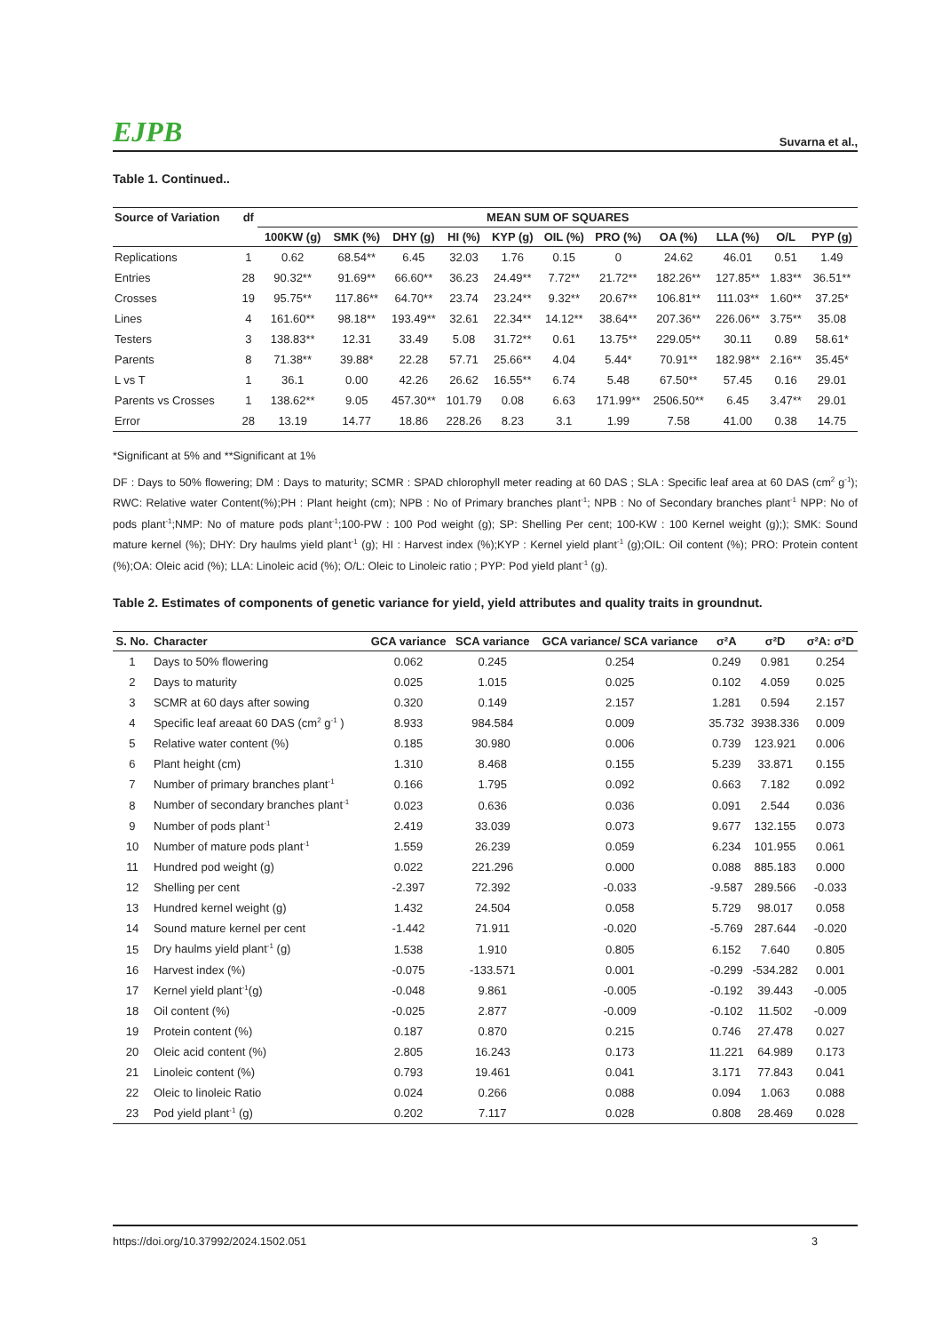EJPB Suvarna et al.,
Table 1. Continued..
| Source of Variation | df | MEAN SUM OF SQUARES | | | | | | | | | | |
| --- | --- | --- | --- | --- | --- | --- | --- | --- | --- | --- | --- | --- |
| | | 100KW (g) | SMK (%) | DHY (g) | HI (%) | KYP (g) | OIL (%) | PRO (%) | OA (%) | LLA (%) | O/L | PYP (g) |
| Replications | 1 | 0.62 | 68.54** | 6.45 | 32.03 | 1.76 | 0.15 | 0 | 24.62 | 46.01 | 0.51 | 1.49 |
| Entries | 28 | 90.32** | 91.69** | 66.60** | 36.23 | 24.49** | 7.72** | 21.72** | 182.26** | 127.85** | 1.83** | 36.51** |
| Crosses | 19 | 95.75** | 117.86** | 64.70** | 23.74 | 23.24** | 9.32** | 20.67** | 106.81** | 111.03** | 1.60** | 37.25* |
| Lines | 4 | 161.60** | 98.18** | 193.49** | 32.61 | 22.34** | 14.12** | 38.64** | 207.36** | 226.06** | 3.75** | 35.08 |
| Testers | 3 | 138.83** | 12.31 | 33.49 | 5.08 | 31.72** | 0.61 | 13.75** | 229.05** | 30.11 | 0.89 | 58.61* |
| Parents | 8 | 71.38** | 39.88* | 22.28 | 57.71 | 25.66** | 4.04 | 5.44* | 70.91** | 182.98** | 2.16** | 35.45* |
| L vs T | 1 | 36.1 | 0.00 | 42.26 | 26.62 | 16.55** | 6.74 | 5.48 | 67.50** | 57.45 | 0.16 | 29.01 |
| Parents vs Crosses | 1 | 138.62** | 9.05 | 457.30** | 101.79 | 0.08 | 6.63 | 171.99** | 2506.50** | 6.45 | 3.47** | 29.01 |
| Error | 28 | 13.19 | 14.77 | 18.86 | 228.26 | 8.23 | 3.1 | 1.99 | 7.58 | 41.00 | 0.38 | 14.75 |
*Significant at 5% and **Significant at 1%
DF : Days to 50% flowering; DM : Days to maturity; SCMR : SPAD chlorophyll meter reading at 60 DAS ; SLA : Specific leaf area at 60 DAS (cm<sup>2</sup> g<sup>-1</sup>); RWC: Relative water Content(%);PH : Plant height (cm); NPB : No of Primary branches plant<sup>-1</sup>; NPB : No of Secondary branches plant<sup>-1</sup> NPP: No of pods plant<sup>-1</sup>;NMP: No of mature pods plant<sup>-1</sup>;100-PW : 100 Pod weight (g); SP: Shelling Per cent; 100-KW : 100 Kernel weight (g);); SMK: Sound mature kernel (%); DHY: Dry haulms yield plant<sup>-1</sup> (g); HI : Harvest index (%);KYP : Kernel yield plant<sup>-1</sup> (g);OIL: Oil content (%); PRO: Protein content (%);OA: Oleic acid (%); LLA: Linoleic acid (%); O/L: Oleic to Linoleic ratio ; PYP: Pod yield plant<sup>-1</sup> (g).
Table 2. Estimates of components of genetic variance for yield, yield attributes and quality traits in groundnut.
| S. No. | Character | GCA variance | SCA variance | GCA variance/ SCA variance | σ²A | σ²D | σ²A: σ²D |
| --- | --- | --- | --- | --- | --- | --- | --- |
| 1 | Days to 50% flowering | 0.062 | 0.245 | 0.254 | 0.249 | 0.981 | 0.254 |
| 2 | Days to maturity | 0.025 | 1.015 | 0.025 | 0.102 | 4.059 | 0.025 |
| 3 | SCMR at 60 days after sowing | 0.320 | 0.149 | 2.157 | 1.281 | 0.594 | 2.157 |
| 4 | Specific leaf areaat 60 DAS (cm<sup>2</sup> g<sup>-1</sup> ) | 8.933 | 984.584 | 0.009 | 35.732 | 3938.336 | 0.009 |
| 5 | Relative water content (%) | 0.185 | 30.980 | 0.006 | 0.739 | 123.921 | 0.006 |
| 6 | Plant height (cm) | 1.310 | 8.468 | 0.155 | 5.239 | 33.871 | 0.155 |
| 7 | Number of primary branches plant<sup>-1</sup> | 0.166 | 1.795 | 0.092 | 0.663 | 7.182 | 0.092 |
| 8 | Number of secondary branches plant<sup>-1</sup> | 0.023 | 0.636 | 0.036 | 0.091 | 2.544 | 0.036 |
| 9 | Number of pods plant<sup>-1</sup> | 2.419 | 33.039 | 0.073 | 9.677 | 132.155 | 0.073 |
| 10 | Number of mature pods plant<sup>-1</sup> | 1.559 | 26.239 | 0.059 | 6.234 | 101.955 | 0.061 |
| 11 | Hundred pod weight (g) | 0.022 | 221.296 | 0.000 | 0.088 | 885.183 | 0.000 |
| 12 | Shelling per cent | -2.397 | 72.392 | -0.033 | -9.587 | 289.566 | -0.033 |
| 13 | Hundred kernel weight (g) | 1.432 | 24.504 | 0.058 | 5.729 | 98.017 | 0.058 |
| 14 | Sound mature kernel per cent | -1.442 | 71.911 | -0.020 | -5.769 | 287.644 | -0.020 |
| 15 | Dry haulms yield plant<sup>-1</sup> (g) | 1.538 | 1.910 | 0.805 | 6.152 | 7.640 | 0.805 |
| 16 | Harvest index (%) | -0.075 | -133.571 | 0.001 | -0.299 | -534.282 | 0.001 |
| 17 | Kernel yield plant<sup>-1</sup>(g) | -0.048 | 9.861 | -0.005 | -0.192 | 39.443 | -0.005 |
| 18 | Oil content (%) | -0.025 | 2.877 | -0.009 | -0.102 | 11.502 | -0.009 |
| 19 | Protein content (%) | 0.187 | 0.870 | 0.215 | 0.746 | 27.478 | 0.027 |
| 20 | Oleic acid content (%) | 2.805 | 16.243 | 0.173 | 11.221 | 64.989 | 0.173 |
| 21 | Linoleic content (%) | 0.793 | 19.461 | 0.041 | 3.171 | 77.843 | 0.041 |
| 22 | Oleic to linoleic Ratio | 0.024 | 0.266 | 0.088 | 0.094 | 1.063 | 0.088 |
| 23 | Pod yield plant<sup>-1</sup> (g) | 0.202 | 7.117 | 0.028 | 0.808 | 28.469 | 0.028 |
https://doi.org/10.37992/2024.1502.051 3